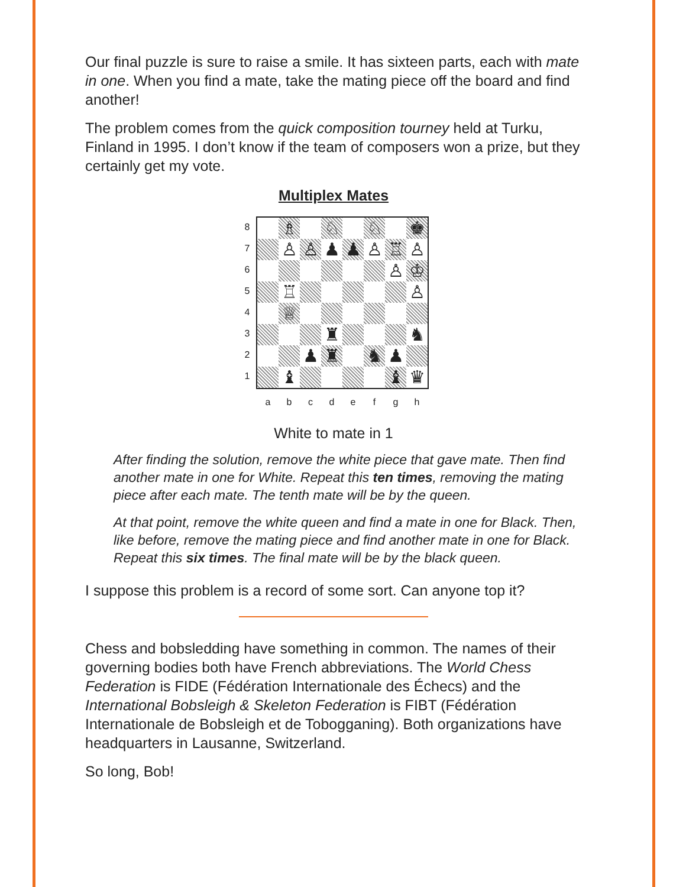Our final puzzle is sure to raise a smile. It has sixteen parts, each with mate in one. When you find a mate, take the mating piece off the board and find another!
The problem comes from the quick composition tourney held at Turku, Finland in 1995. I don’t know if the team of composers won a prize, but they certainly get my vote.
Multiplex Mates
8
7
6
5
4
3
2
1
| | ♗ | | ♘ | | ♘ | | ♚ |
| | ♙ | ♙ | ♟ | ♟ | ♙ | ♖ | ♙ |
| | | | | | | ♙ | ♔ |
| | ♖ | | | | | | ♙ |
| | ♕ | | | | | | |
| | | | ♜ | | | | ♞ |
| | | ♟ | ♜ | | ♞ | ♟ | |
| | ♝ | | | | | ♝ | ♛ |
a b c d e f g h
White to mate in 1
After finding the solution, remove the white piece that gave mate. Then find another mate in one for White. Repeat this ten times, removing the mating piece after each mate. The tenth mate will be by the queen.
At that point, remove the white queen and find a mate in one for Black. Then, like before, remove the mating piece and find another mate in one for Black. Repeat this six times. The final mate will be by the black queen.
I suppose this problem is a record of some sort. Can anyone top it?
Chess and bobsledding have something in common. The names of their governing bodies both have French abbreviations. The World Chess Federation is FIDE (Fédération Internationale des Échecs) and the International Bobsleigh & Skeleton Federation is FIBT (Fédération Internationale de Bobsleigh et de Tobogganing). Both organizations have headquarters in Lausanne, Switzerland.
So long, Bob!